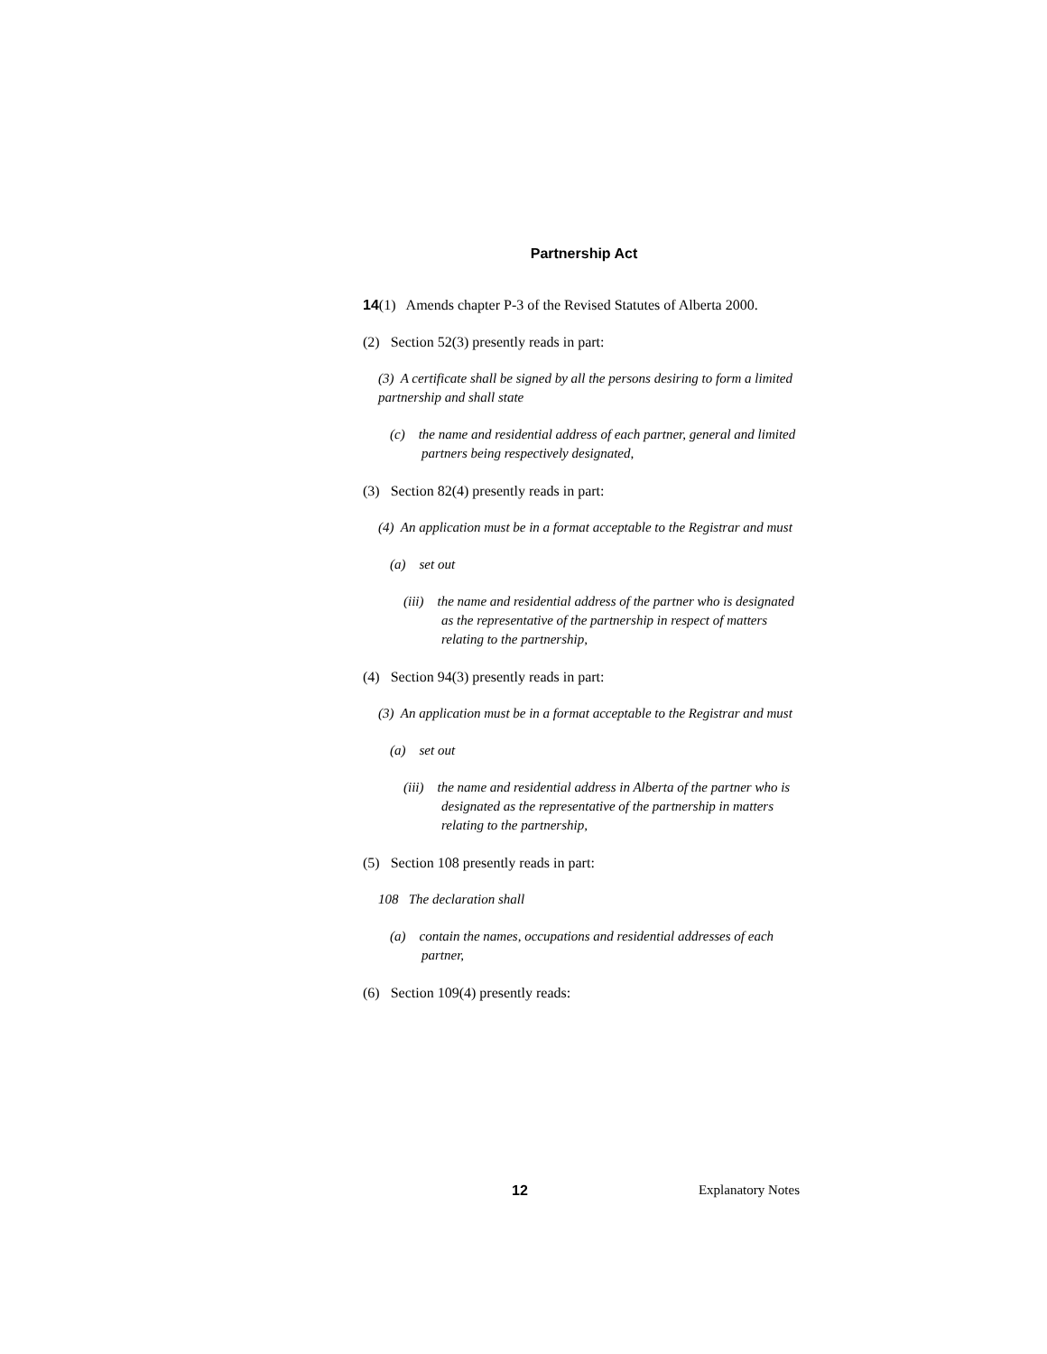Partnership Act
14(1) Amends chapter P-3 of the Revised Statutes of Alberta 2000.
(2) Section 52(3) presently reads in part:
(3) A certificate shall be signed by all the persons desiring to form a limited partnership and shall state
(c) the name and residential address of each partner, general and limited partners being respectively designated,
(3) Section 82(4) presently reads in part:
(4) An application must be in a format acceptable to the Registrar and must
(a) set out
(iii) the name and residential address of the partner who is designated as the representative of the partnership in respect of matters relating to the partnership,
(4) Section 94(3) presently reads in part:
(3) An application must be in a format acceptable to the Registrar and must
(a) set out
(iii) the name and residential address in Alberta of the partner who is designated as the representative of the partnership in matters relating to the partnership,
(5) Section 108 presently reads in part:
108 The declaration shall
(a) contain the names, occupations and residential addresses of each partner,
(6) Section 109(4) presently reads:
12 Explanatory Notes